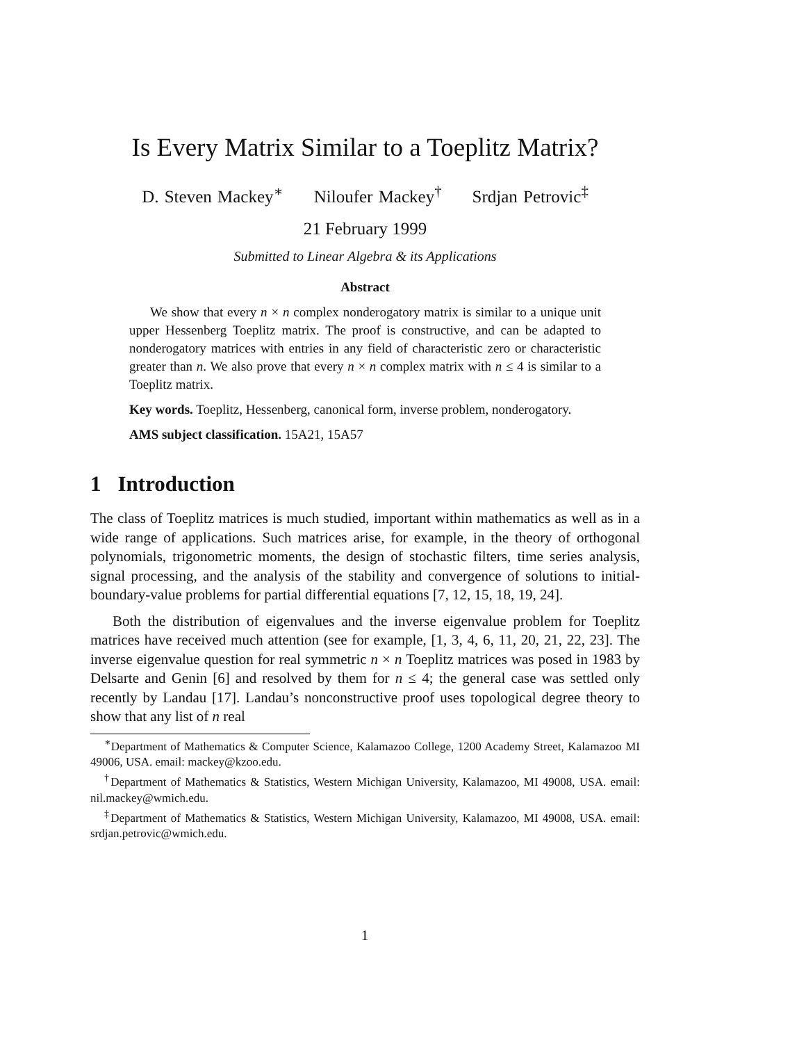Is Every Matrix Similar to a Toeplitz Matrix?
D. Steven Mackey<sup>∗</sup> Niloufer Mackey<sup>†</sup> Srdjan Petrovic<sup>‡</sup>
21 February 1999
Submitted to Linear Algebra & its Applications
Abstract
We show that every n × n complex nonderogatory matrix is similar to a unique unit upper Hessenberg Toeplitz matrix. The proof is constructive, and can be adapted to nonderogatory matrices with entries in any field of characteristic zero or characteristic greater than n. We also prove that every n × n complex matrix with n ≤ 4 is similar to a Toeplitz matrix.
Key words. Toeplitz, Hessenberg, canonical form, inverse problem, nonderogatory.
AMS subject classification. 15A21, 15A57
1 Introduction
The class of Toeplitz matrices is much studied, important within mathematics as well as in a wide range of applications. Such matrices arise, for example, in the theory of orthogonal polynomials, trigonometric moments, the design of stochastic filters, time series analysis, signal processing, and the analysis of the stability and convergence of solutions to initial-boundary-value problems for partial differential equations [7, 12, 15, 18, 19, 24].
Both the distribution of eigenvalues and the inverse eigenvalue problem for Toeplitz matrices have received much attention (see for example, [1, 3, 4, 6, 11, 20, 21, 22, 23]. The inverse eigenvalue question for real symmetric n × n Toeplitz matrices was posed in 1983 by Delsarte and Genin [6] and resolved by them for n ≤ 4; the general case was settled only recently by Landau [17]. Landau’s nonconstructive proof uses topological degree theory to show that any list of n real
<sup>∗</sup>Department of Mathematics & Computer Science, Kalamazoo College, 1200 Academy Street, Kalamazoo MI 49006, USA. email: mackey@kzoo.edu.
<sup>†</sup> Department of Mathematics & Statistics, Western Michigan University, Kalamazoo, MI 49008, USA. email: nil.mackey@wmich.edu.
<sup>‡</sup> Department of Mathematics & Statistics, Western Michigan University, Kalamazoo, MI 49008, USA. email: srdjan.petrovic@wmich.edu.
1